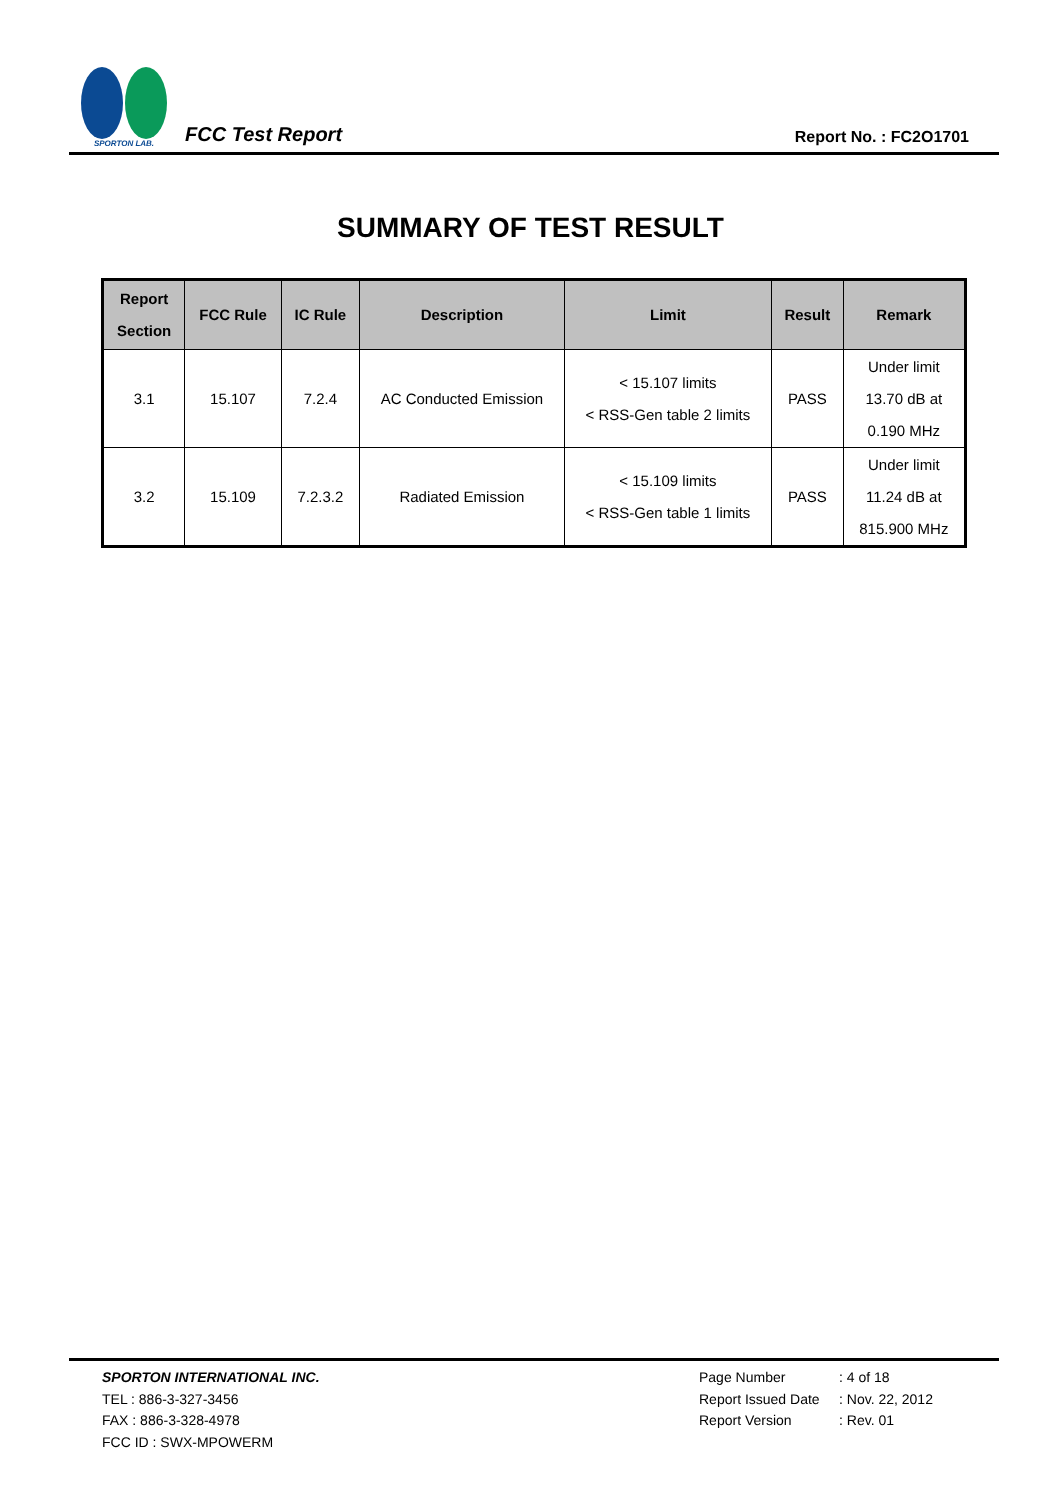SPORTON LAB.
FCC Test Report
Report No. : FC2O1701
SUMMARY OF TEST RESULT
| Report Section | FCC Rule | IC Rule | Description | Limit | Result | Remark |
| --- | --- | --- | --- | --- | --- | --- |
| 3.1 | 15.107 | 7.2.4 | AC Conducted Emission | < 15.107 limits < RSS-Gen table 2 limits | PASS | Under limit 13.70 dB at 0.190 MHz |
| 3.2 | 15.109 | 7.2.3.2 | Radiated Emission | < 15.109 limits < RSS-Gen table 1 limits | PASS | Under limit 11.24 dB at 815.900 MHz |
SPORTON INTERNATIONAL INC.
TEL : 886-3-327-3456
FAX : 886-3-328-4978
FCC ID : SWX-MPOWERM
Page Number: 4 of 18
Report Issued Date: Nov. 22, 2012
Report Version: Rev. 01